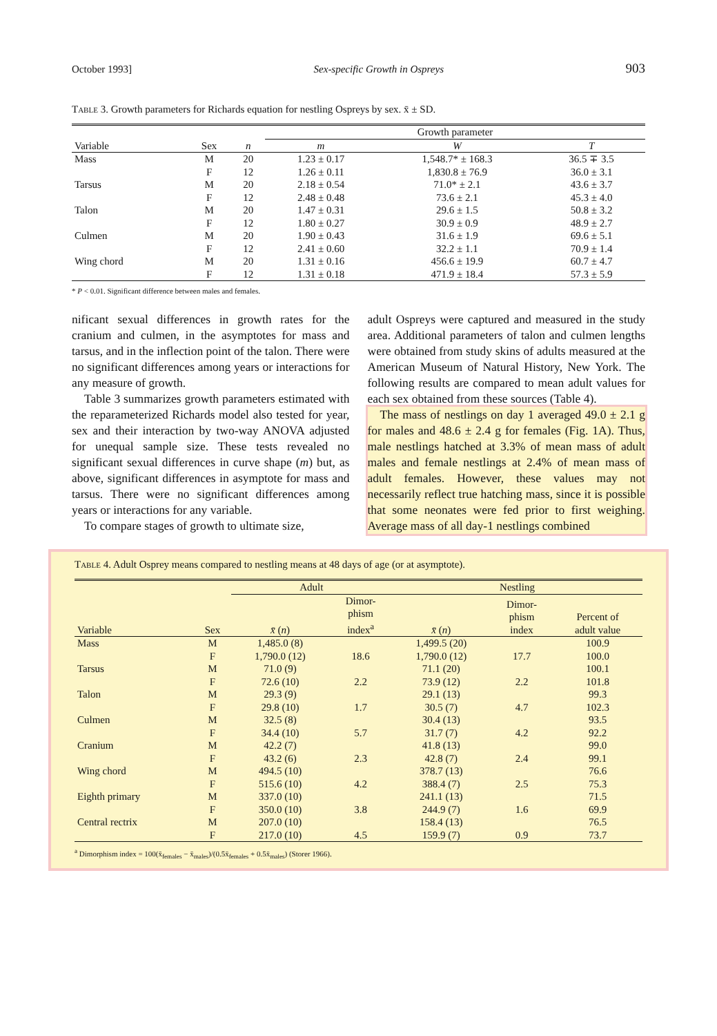October 1993] Sex-specific Growth in Ospreys 903
Table 3. Growth parameters for Richards equation for nestling Ospreys by sex. x̄ ± SD.
| | | | Growth parameter | | |
| --- | --- | --- | --- | --- | --- |
| Variable | Sex | n | m | W | T |
| Mass | M | 20 | 1.23 ± 0.17 | 1,548.7* ± 168.3 | 36.5 ∓ 3.5 |
| | F | 12 | 1.26 ± 0.11 | 1,830.8 ± 76.9 | 36.0 ± 3.1 |
| Tarsus | M | 20 | 2.18 ± 0.54 | 71.0* ± 2.1 | 43.6 ± 3.7 |
| | F | 12 | 2.48 ± 0.48 | 73.6 ± 2.1 | 45.3 ± 4.0 |
| Talon | M | 20 | 1.47 ± 0.31 | 29.6 ± 1.5 | 50.8 ± 3.2 |
| | F | 12 | 1.80 ± 0.27 | 30.9 ± 0.9 | 48.9 ± 2.7 |
| Culmen | M | 20 | 1.90 ± 0.43 | 31.6 ± 1.9 | 69.6 ± 5.1 |
| | F | 12 | 2.41 ± 0.60 | 32.2 ± 1.1 | 70.9 ± 1.4 |
| Wing chord | M | 20 | 1.31 ± 0.16 | 456.6 ± 19.9 | 60.7 ± 4.7 |
| | F | 12 | 1.31 ± 0.18 | 471.9 ± 18.4 | 57.3 ± 5.9 |
* P < 0.01. Significant difference between males and females.
nificant sexual differences in growth rates for the cranium and culmen, in the asymptotes for mass and tarsus, and in the inflection point of the talon. There were no significant differences among years or interactions for any measure of growth.
Table 3 summarizes growth parameters estimated with the reparameterized Richards model also tested for year, sex and their interaction by two-way ANOVA adjusted for unequal sample size. These tests revealed no significant sexual differences in curve shape (m) but, as above, significant differences in asymptote for mass and tarsus. There were no significant differences among years or interactions for any variable.
To compare stages of growth to ultimate size,
adult Ospreys were captured and measured in the study area. Additional parameters of talon and culmen lengths were obtained from study skins of adults measured at the American Museum of Natural History, New York. The following results are compared to mean adult values for each sex obtained from these sources (Table 4).
The mass of nestlings on day 1 averaged 49.0 ± 2.1 g for males and 48.6 ± 2.4 g for females (Fig. 1A). Thus, male nestlings hatched at 3.3% of mean mass of adult males and female nestlings at 2.4% of mean mass of adult females. However, these values may not necessarily reflect true hatching mass, since it is possible that some neonates were fed prior to first weighing. Average mass of all day-1 nestlings combined
Table 4. Adult Osprey means compared to nestling means at 48 days of age (or at asymptote).
| | | Adult | | Nestling | | |
| --- | --- | --- | --- | --- | --- | --- |
| Variable | Sex | x̄ ( n ) | Dimor- phism index<sup>a</sup> | x̄ ( n ) | Dimor- phism index | Percent of adult value |
| Mass | M | 1,485.0 (8) | | 1,499.5 (20) | | 100.9 |
| | F | 1,790.0 (12) | 18.6 | 1,790.0 (12) | 17.7 | 100.0 |
| Tarsus | M | 71.0 (9) | | 71.1 (20) | | 100.1 |
| | F | 72.6 (10) | 2.2 | 73.9 (12) | 2.2 | 101.8 |
| Talon | M | 29.3 (9) | | 29.1 (13) | | 99.3 |
| | F | 29.8 (10) | 1.7 | 30.5 (7) | 4.7 | 102.3 |
| Culmen | M | 32.5 (8) | | 30.4 (13) | | 93.5 |
| | F | 34.4 (10) | 5.7 | 31.7 (7) | 4.2 | 92.2 |
| Cranium | M | 42.2 (7) | | 41.8 (13) | | 99.0 |
| | F | 43.2 (6) | 2.3 | 42.8 (7) | 2.4 | 99.1 |
| Wing chord | M | 494.5 (10) | | 378.7 (13) | | 76.6 |
| | F | 515.6 (10) | 4.2 | 388.4 (7) | 2.5 | 75.3 |
| Eighth primary | M | 337.0 (10) | | 241.1 (13) | | 71.5 |
| | F | 350.0 (10) | 3.8 | 244.9 (7) | 1.6 | 69.9 |
| Central rectrix | M | 207.0 (10) | | 158.4 (13) | | 76.5 |
| | F | 217.0 (10) | 4.5 | 159.9 (7) | 0.9 | 73.7 |
<sup>a</sup> Dimorphism index = 100(x̄<sub>females</sub> − x̄<sub>males</sub>)/(0.5x̄<sub>females</sub> + 0.5x̄<sub>males</sub>) (Storer 1966).